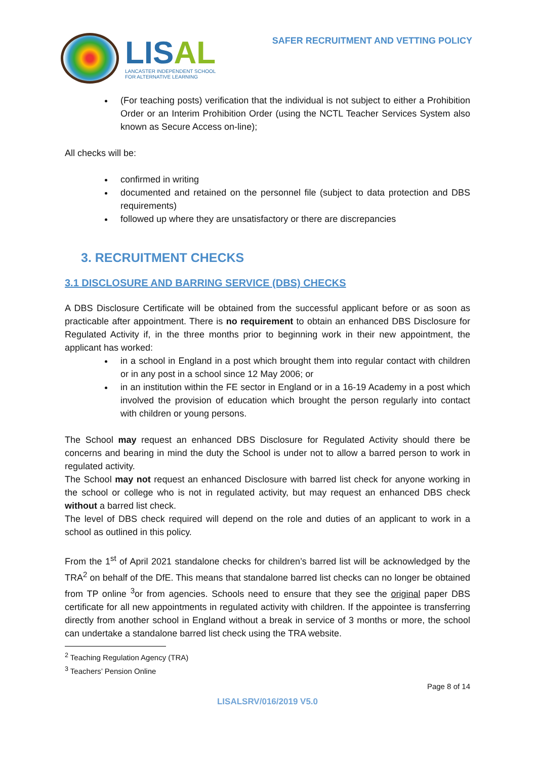LISAL
LANCASTER INDEPENDENT SCHOOL
FOR ALTERNATIVE LEARNING
SAFER RECRUITMENT AND VETTING POLICY
(For teaching posts) verification that the individual is not subject to either a Prohibition Order or an Interim Prohibition Order (using the NCTL Teacher Services System also known as Secure Access on-line);
All checks will be:
confirmed in writing
documented and retained on the personnel file (subject to data protection and DBS requirements)
followed up where they are unsatisfactory or there are discrepancies
3. RECRUITMENT CHECKS
3.1 DISCLOSURE AND BARRING SERVICE (DBS) CHECKS
A DBS Disclosure Certificate will be obtained from the successful applicant before or as soon as practicable after appointment. There is no requirement to obtain an enhanced DBS Disclosure for Regulated Activity if, in the three months prior to beginning work in their new appointment, the applicant has worked:
in a school in England in a post which brought them into regular contact with children or in any post in a school since 12 May 2006; or
in an institution within the FE sector in England or in a 16-19 Academy in a post which involved the provision of education which brought the person regularly into contact with children or young persons.
The School may request an enhanced DBS Disclosure for Regulated Activity should there be concerns and bearing in mind the duty the School is under not to allow a barred person to work in regulated activity.
The School may not request an enhanced Disclosure with barred list check for anyone working in the school or college who is not in regulated activity, but may request an enhanced DBS check without a barred list check.
The level of DBS check required will depend on the role and duties of an applicant to work in a school as outlined in this policy.
From the 1<sup>st</sup> of April 2021 standalone checks for children’s barred list will be acknowledged by the TRA<sup>2</sup> on behalf of the DfE. This means that standalone barred list checks can no longer be obtained from TP online <sup>3</sup>or from agencies. Schools need to ensure that they see the original paper DBS certificate for all new appointments in regulated activity with children. If the appointee is transferring directly from another school in England without a break in service of 3 months or more, the school can undertake a standalone barred list check using the TRA website.
<sup>2</sup> Teaching Regulation Agency (TRA)
<sup>3</sup> Teachers’ Pension Online
Page 8 of 14
LISALSRV/016/2019 V5.0